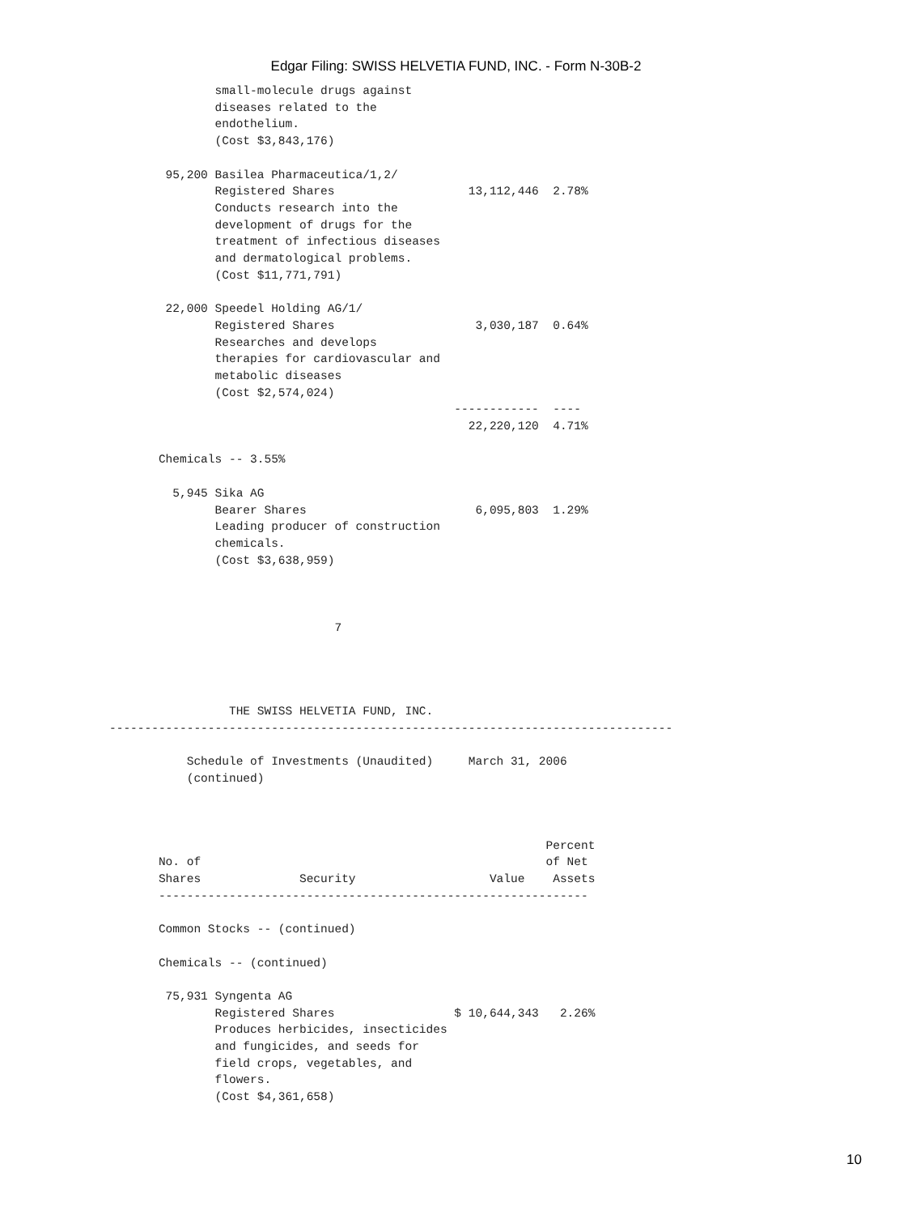Edgar Filing: SWISS HELVETIA FUND, INC. - Form N-30B-2
               small-molecule drugs against
               diseases related to the
               endothelium.
               (Cost $3,843,176)

        95,200 Basilea Pharmaceutica/1,2/
               Registered Shares                   13,112,446  2.78%
               Conducts research into the
               development of drugs for the
               treatment of infectious diseases
               and dermatological problems.
               (Cost $11,771,791)

        22,000 Speedel Holding AG/1/
               Registered Shares                    3,030,187  0.64%
               Researches and develops
               therapies for cardiovascular and
               metabolic diseases
               (Cost $2,574,024)
                                                 ------------  ----
                                                   22,220,120  4.71%

       Chemicals -- 3.55%

         5,945 Sika AG
               Bearer Shares                        6,095,803  1.29%
               Leading producer of construction
               chemicals.
               (Cost $3,638,959)



                                7




                 THE SWISS HELVETIA FUND, INC.
--------------------------------------------------------------------------------

           Schedule of Investments (Unaudited)     March 31, 2006
           (continued)



                                                              Percent
       No. of                                                 of Net
       Shares              Security                   Value    Assets
       -------------------------------------------------------------

       Common Stocks -- (continued)

       Chemicals -- (continued)

        75,931 Syngenta AG
               Registered Shares                 $ 10,644,343   2.26%
               Produces herbicides, insecticides
               and fungicides, and seeds for
               field crops, vegetables, and
               flowers.
               (Cost $4,361,658)
10